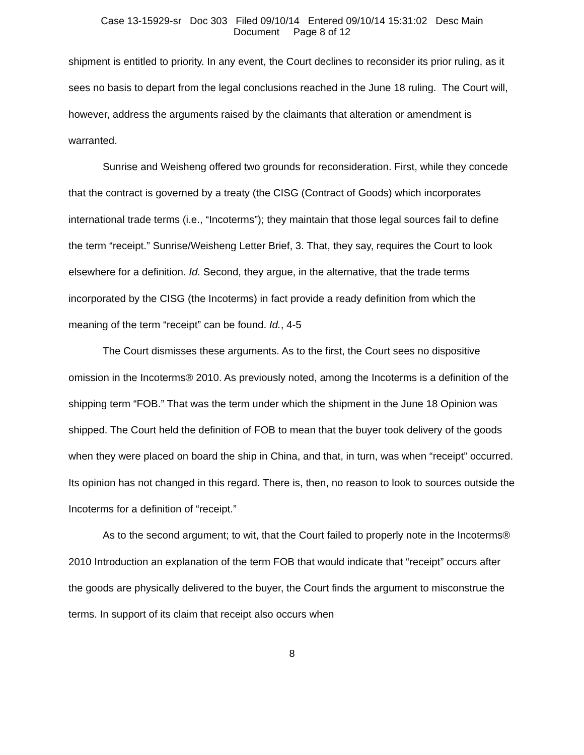Case 13-15929-sr Doc 303 Filed 09/10/14 Entered 09/10/14 15:31:02 Desc Main
Document Page 8 of 12
shipment is entitled to priority. In any event, the Court declines to reconsider its prior ruling, as it sees no basis to depart from the legal conclusions reached in the June 18 ruling. The Court will, however, address the arguments raised by the claimants that alteration or amendment is warranted.
Sunrise and Weisheng offered two grounds for reconsideration. First, while they concede that the contract is governed by a treaty (the CISG (Contract of Goods) which incorporates international trade terms (i.e., “Incoterms”); they maintain that those legal sources fail to define the term “receipt.” Sunrise/Weisheng Letter Brief, 3. That, they say, requires the Court to look elsewhere for a definition. Id. Second, they argue, in the alternative, that the trade terms incorporated by the CISG (the Incoterms) in fact provide a ready definition from which the meaning of the term “receipt” can be found. Id., 4-5
The Court dismisses these arguments. As to the first, the Court sees no dispositive omission in the Incoterms® 2010. As previously noted, among the Incoterms is a definition of the shipping term “FOB.” That was the term under which the shipment in the June 18 Opinion was shipped. The Court held the definition of FOB to mean that the buyer took delivery of the goods when they were placed on board the ship in China, and that, in turn, was when “receipt” occurred. Its opinion has not changed in this regard. There is, then, no reason to look to sources outside the Incoterms for a definition of “receipt.”
As to the second argument; to wit, that the Court failed to properly note in the Incoterms® 2010 Introduction an explanation of the term FOB that would indicate that “receipt” occurs after the goods are physically delivered to the buyer, the Court finds the argument to misconstrue the terms. In support of its claim that receipt also occurs when
8